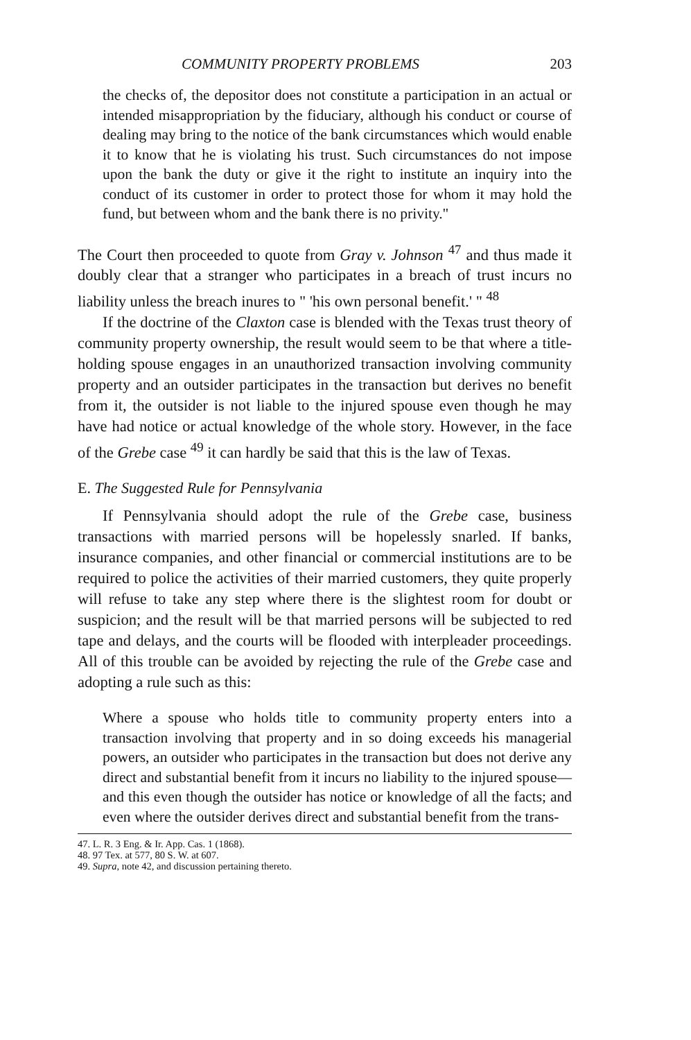COMMUNITY PROPERTY PROBLEMS 203
the checks of, the depositor does not constitute a participation in an actual or intended misappropriation by the fiduciary, although his conduct or course of dealing may bring to the notice of the bank circumstances which would enable it to know that he is violating his trust. Such circumstances do not impose upon the bank the duty or give it the right to institute an inquiry into the conduct of its customer in order to protect those for whom it may hold the fund, but between whom and the bank there is no privity."
The Court then proceeded to quote from Gray v. Johnson <sup>47</sup> and thus made it doubly clear that a stranger who participates in a breach of trust incurs no liability unless the breach inures to " 'his own personal benefit.' " <sup>48</sup>
If the doctrine of the Claxton case is blended with the Texas trust theory of community property ownership, the result would seem to be that where a title-holding spouse engages in an unauthorized transaction involving community property and an outsider participates in the transaction but derives no benefit from it, the outsider is not liable to the injured spouse even though he may have had notice or actual knowledge of the whole story. However, in the face of the Grebe case <sup>49</sup> it can hardly be said that this is the law of Texas.
E. The Suggested Rule for Pennsylvania
If Pennsylvania should adopt the rule of the Grebe case, business transactions with married persons will be hopelessly snarled. If banks, insurance companies, and other financial or commercial institutions are to be required to police the activities of their married customers, they quite properly will refuse to take any step where there is the slightest room for doubt or suspicion; and the result will be that married persons will be subjected to red tape and delays, and the courts will be flooded with interpleader proceedings. All of this trouble can be avoided by rejecting the rule of the Grebe case and adopting a rule such as this:
Where a spouse who holds title to community property enters into a transaction involving that property and in so doing exceeds his managerial powers, an outsider who participates in the transaction but does not derive any direct and substantial benefit from it incurs no liability to the injured spouse—and this even though the outsider has notice or knowledge of all the facts; and even where the outsider derives direct and substantial benefit from the trans-
47. L. R. 3 Eng. & Ir. App. Cas. 1 (1868).
48. 97 Tex. at 577, 80 S. W. at 607.
49. Supra, note 42, and discussion pertaining thereto.